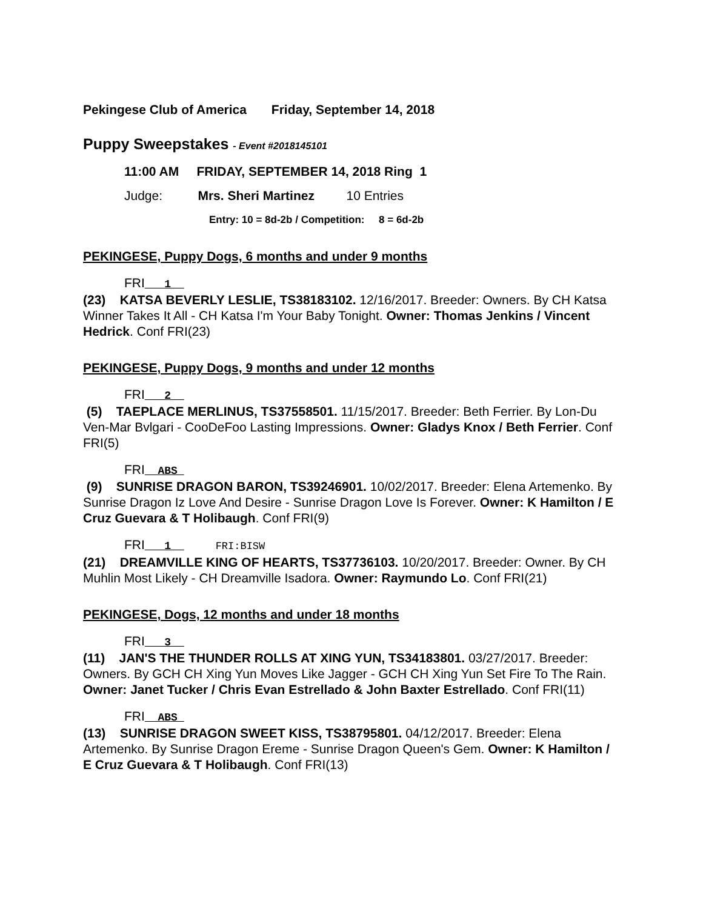Pekingese Club of America Friday, September 14, 2018
Puppy Sweepstakes - Event #2018145101
11:00 AM FRIDAY, SEPTEMBER 14, 2018 Ring 1
Judge: Mrs. Sheri Martinez 10 Entries
Entry: 10 = 8d-2b / Competition: 8 = 6d-2b
PEKINGESE, Puppy Dogs, 6 months and under 9 months
FRI 1
(23) KATSA BEVERLY LESLIE, TS38183102. 12/16/2017. Breeder: Owners. By CH Katsa Winner Takes It All - CH Katsa I'm Your Baby Tonight. Owner: Thomas Jenkins / Vincent Hedrick. Conf FRI(23)
PEKINGESE, Puppy Dogs, 9 months and under 12 months
FRI 2
(5) TAEPLACE MERLINUS, TS37558501. 11/15/2017. Breeder: Beth Ferrier. By Lon-Du Ven-Mar Bvlgari - CooDeFoo Lasting Impressions. Owner: Gladys Knox / Beth Ferrier. Conf FRI(5)
FRI ABS
(9) SUNRISE DRAGON BARON, TS39246901. 10/02/2017. Breeder: Elena Artemenko. By Sunrise Dragon Iz Love And Desire - Sunrise Dragon Love Is Forever. Owner: K Hamilton / E Cruz Guevara & T Holibaugh. Conf FRI(9)
FRI 1 FRI:BISW
(21) DREAMVILLE KING OF HEARTS, TS37736103. 10/20/2017. Breeder: Owner. By CH Muhlin Most Likely - CH Dreamville Isadora. Owner: Raymundo Lo. Conf FRI(21)
PEKINGESE, Dogs, 12 months and under 18 months
FRI 3
(11) JAN'S THE THUNDER ROLLS AT XING YUN, TS34183801. 03/27/2017. Breeder: Owners. By GCH CH Xing Yun Moves Like Jagger - GCH CH Xing Yun Set Fire To The Rain. Owner: Janet Tucker / Chris Evan Estrellado & John Baxter Estrellado. Conf FRI(11)
FRI ABS
(13) SUNRISE DRAGON SWEET KISS, TS38795801. 04/12/2017. Breeder: Elena Artemenko. By Sunrise Dragon Ereme - Sunrise Dragon Queen's Gem. Owner: K Hamilton / E Cruz Guevara & T Holibaugh. Conf FRI(13)